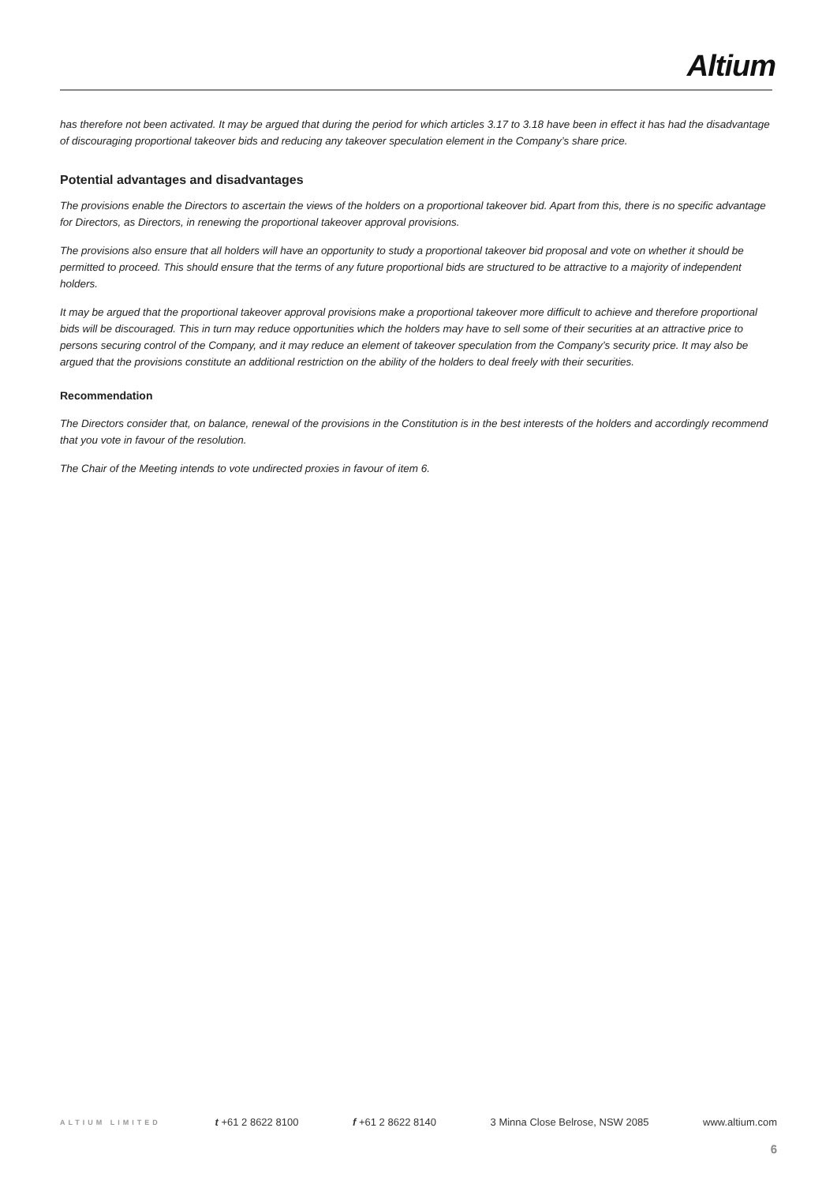Altium
has therefore not been activated. It may be argued that during the period for which articles 3.17 to 3.18 have been in effect it has had the disadvantage of discouraging proportional takeover bids and reducing any takeover speculation element in the Company’s share price.
Potential advantages and disadvantages
The provisions enable the Directors to ascertain the views of the holders on a proportional takeover bid. Apart from this, there is no specific advantage for Directors, as Directors, in renewing the proportional takeover approval provisions.
The provisions also ensure that all holders will have an opportunity to study a proportional takeover bid proposal and vote on whether it should be permitted to proceed. This should ensure that the terms of any future proportional bids are structured to be attractive to a majority of independent holders.
It may be argued that the proportional takeover approval provisions make a proportional takeover more difficult to achieve and therefore proportional bids will be discouraged. This in turn may reduce opportunities which the holders may have to sell some of their securities at an attractive price to persons securing control of the Company, and it may reduce an element of takeover speculation from the Company’s security price. It may also be argued that the provisions constitute an additional restriction on the ability of the holders to deal freely with their securities.
Recommendation
The Directors consider that, on balance, renewal of the provisions in the Constitution is in the best interests of the holders and accordingly recommend that you vote in favour of the resolution.
The Chair of the Meeting intends to vote undirected proxies in favour of item 6.
ALTIUM LIMITED t +61 2 8622 8100 f +61 2 8622 8140 3 Minna Close Belrose, NSW 2085 www.altium.com
6